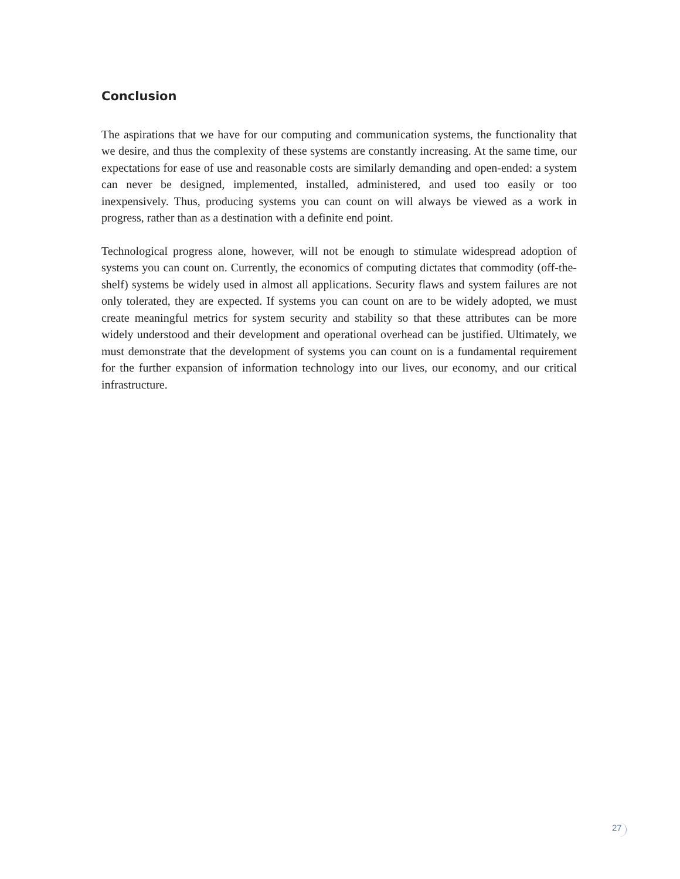Conclusion
The aspirations that we have for our computing and communication systems, the functionality that we desire, and thus the complexity of these systems are constantly increasing. At the same time, our expectations for ease of use and reasonable costs are similarly demanding and open-ended: a system can never be designed, implemented, installed, administered, and used too easily or too inexpensively. Thus, producing systems you can count on will always be viewed as a work in progress, rather than as a destination with a definite end point.
Technological progress alone, however, will not be enough to stimulate widespread adoption of systems you can count on. Currently, the economics of computing dictates that commodity (off-the-shelf) systems be widely used in almost all applications. Security flaws and system failures are not only tolerated, they are expected. If systems you can count on are to be widely adopted, we must create meaningful metrics for system security and stability so that these attributes can be more widely understood and their development and operational overhead can be justified. Ultimately, we must demonstrate that the development of systems you can count on is a fundamental requirement for the further expansion of information technology into our lives, our economy, and our critical infrastructure.
27